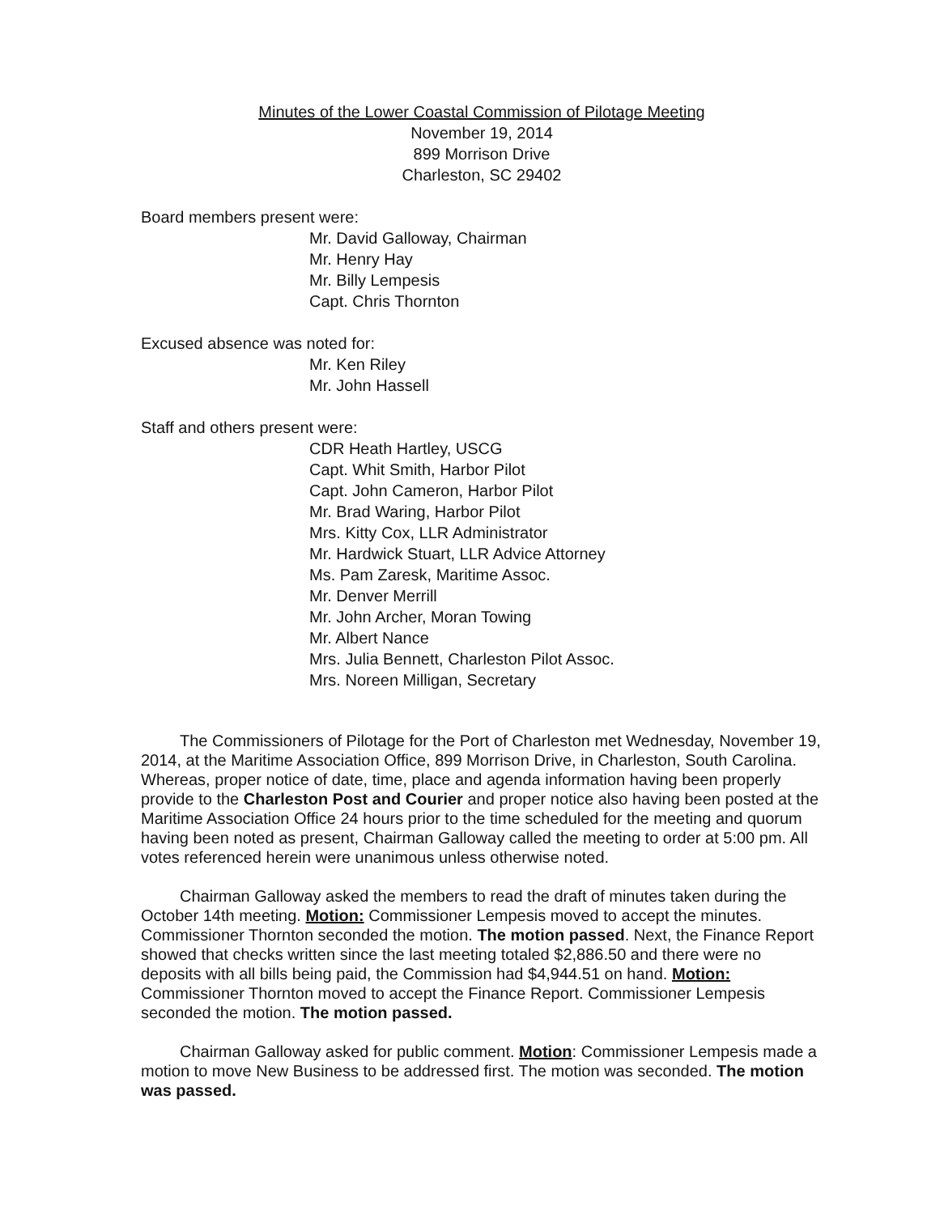Minutes of the Lower Coastal Commission of Pilotage Meeting
November 19, 2014
899 Morrison Drive
Charleston, SC 29402
Board members present were:
Mr. David Galloway, Chairman
Mr. Henry Hay
Mr. Billy Lempesis
Capt. Chris Thornton
Excused absence was noted for:
Mr. Ken Riley
Mr. John Hassell
Staff and others present were:
CDR Heath Hartley, USCG
Capt. Whit Smith, Harbor Pilot
Capt. John Cameron, Harbor Pilot
Mr. Brad Waring, Harbor Pilot
Mrs. Kitty Cox, LLR Administrator
Mr. Hardwick Stuart, LLR Advice Attorney
Ms. Pam Zaresk, Maritime Assoc.
Mr. Denver Merrill
Mr. John Archer, Moran Towing
Mr. Albert Nance
Mrs. Julia Bennett, Charleston Pilot Assoc.
Mrs. Noreen Milligan, Secretary
The Commissioners of Pilotage for the Port of Charleston met Wednesday, November 19, 2014, at the Maritime Association Office, 899 Morrison Drive, in Charleston, South Carolina. Whereas, proper notice of date, time, place and agenda information having been properly provide to the Charleston Post and Courier and proper notice also having been posted at the Maritime Association Office 24 hours prior to the time scheduled for the meeting and quorum having been noted as present, Chairman Galloway called the meeting to order at 5:00 pm. All votes referenced herein were unanimous unless otherwise noted.
Chairman Galloway asked the members to read the draft of minutes taken during the October 14th meeting. Motion: Commissioner Lempesis moved to accept the minutes. Commissioner Thornton seconded the motion. The motion passed. Next, the Finance Report showed that checks written since the last meeting totaled $2,886.50 and there were no deposits with all bills being paid, the Commission had $4,944.51 on hand. Motion: Commissioner Thornton moved to accept the Finance Report. Commissioner Lempesis seconded the motion. The motion passed.
Chairman Galloway asked for public comment. Motion: Commissioner Lempesis made a motion to move New Business to be addressed first. The motion was seconded. The motion was passed.